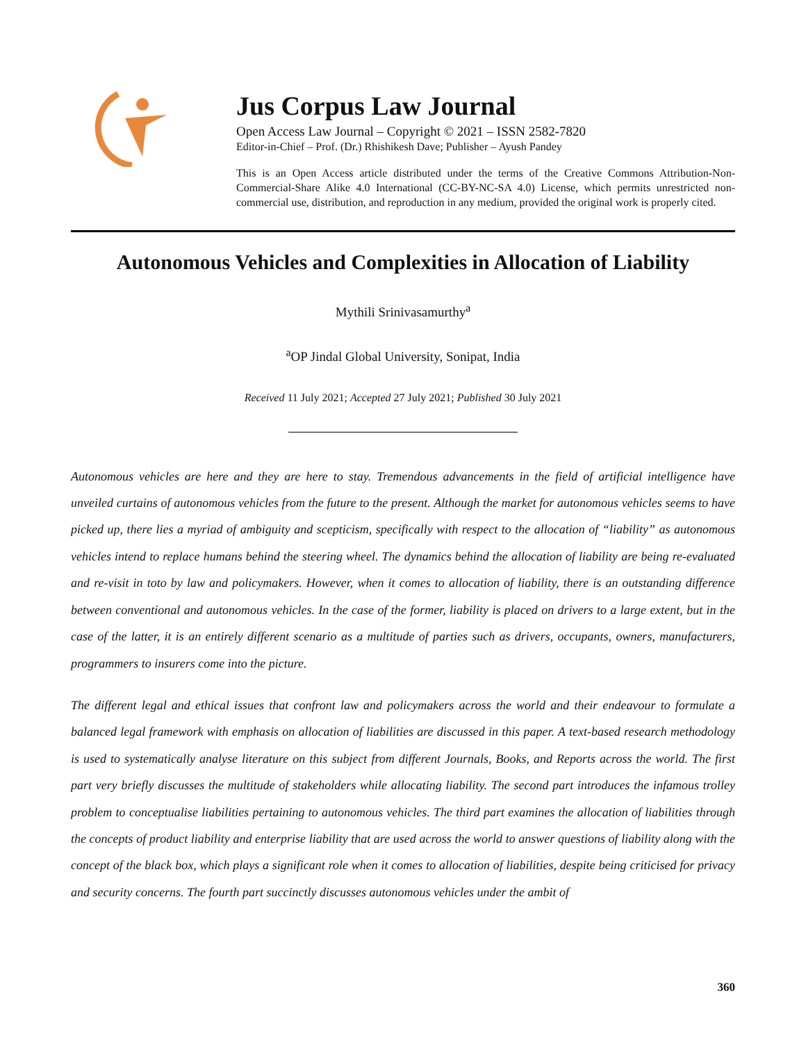Jus Corpus Law Journal
Open Access Law Journal – Copyright © 2021 – ISSN 2582-7820
Editor-in-Chief – Prof. (Dr.) Rhishikesh Dave; Publisher – Ayush Pandey
This is an Open Access article distributed under the terms of the Creative Commons Attribution-Non-Commercial-Share Alike 4.0 International (CC-BY-NC-SA 4.0) License, which permits unrestricted non-commercial use, distribution, and reproduction in any medium, provided the original work is properly cited.
Autonomous Vehicles and Complexities in Allocation of Liability
Mythili Srinivasamurthy<sup>a</sup>
<sup>a</sup> OP Jindal Global University, Sonipat, India
Received 11 July 2021; Accepted 27 July 2021; Published 30 July 2021
Autonomous vehicles are here and they are here to stay. Tremendous advancements in the field of artificial intelligence have unveiled curtains of autonomous vehicles from the future to the present. Although the market for autonomous vehicles seems to have picked up, there lies a myriad of ambiguity and scepticism, specifically with respect to the allocation of “liability” as autonomous vehicles intend to replace humans behind the steering wheel. The dynamics behind the allocation of liability are being re-evaluated and re-visit in toto by law and policymakers. However, when it comes to allocation of liability, there is an outstanding difference between conventional and autonomous vehicles. In the case of the former, liability is placed on drivers to a large extent, but in the case of the latter, it is an entirely different scenario as a multitude of parties such as drivers, occupants, owners, manufacturers, programmers to insurers come into the picture.
The different legal and ethical issues that confront law and policymakers across the world and their endeavour to formulate a balanced legal framework with emphasis on allocation of liabilities are discussed in this paper. A text-based research methodology is used to systematically analyse literature on this subject from different Journals, Books, and Reports across the world. The first part very briefly discusses the multitude of stakeholders while allocating liability. The second part introduces the infamous trolley problem to conceptualise liabilities pertaining to autonomous vehicles. The third part examines the allocation of liabilities through the concepts of product liability and enterprise liability that are used across the world to answer questions of liability along with the concept of the black box, which plays a significant role when it comes to allocation of liabilities, despite being criticised for privacy and security concerns. The fourth part succinctly discusses autonomous vehicles under the ambit of
360